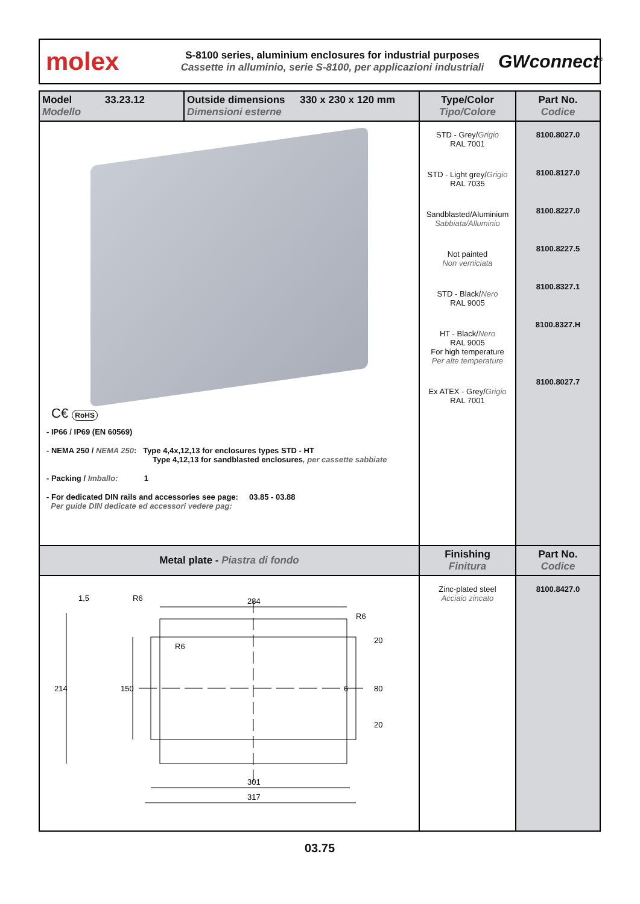molex
S-8100 series, aluminium enclosures for industrial purposes
Cassette in alluminio, serie S-8100, per applicazioni industriali
GWconnect<sup>®</sup>
| Model 33.23.12 Modello | Outside dimensions 330 x 230 x 120 mm Dimensioni esterne | Type/Color Tipo/Colore | Part No. Codice |
| --- | --- | --- | --- |
| C€ RoHS - IP66 / IP69 (EN 60569) - NEMA 250 / NEMA 250 : Type 4,4x,12,13 for enclosures types STD - HT Type 4,12,13 for sandblasted enclosures , per cassette sabbiate - Packing / Imballo: 1 - For dedicated DIN rails and accessories see page: 03.85 - 03.88 Per guide DIN dedicate ed accessori vedere pag: | | STD - Grey/ Grigio RAL 7001 STD - Light grey/ Grigio RAL 7035 Sandblasted/Aluminium Sabbiata/Alluminio Not painted Non verniciata STD - Black/ Nero RAL 9005 HT - Black/ Nero RAL 9005 For high temperature Per alte temperature Ex ATEX - Grey/ Grigio RAL 7001 | 8100.8027.0 8100.8127.0 8100.8227.0 8100.8227.5 8100.8327.1 8100.8327.H 8100.8027.7 |
| Metal plate - Piastra di fondo | | Finishing Finitura | Part No. Codice |
| 284 301 317 214 150 1,5 20 80 20 6 R6 R6 R6 | | Zinc-plated steel Acciaio zincato | 8100.8427.0 |
03.75